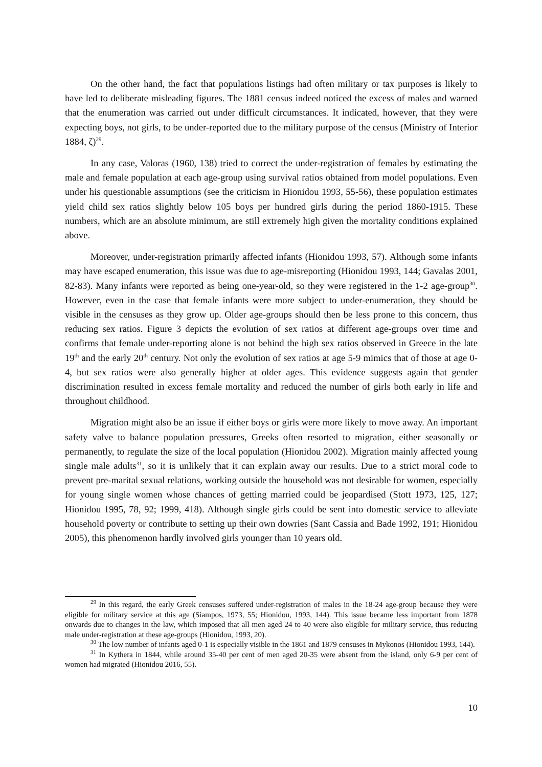On the other hand, the fact that populations listings had often military or tax purposes is likely to have led to deliberate misleading figures. The 1881 census indeed noticed the excess of males and warned that the enumeration was carried out under difficult circumstances. It indicated, however, that they were expecting boys, not girls, to be under-reported due to the military purpose of the census (Ministry of Interior 1884, ζ)<sup>29</sup>.
In any case, Valoras (1960, 138) tried to correct the under-registration of females by estimating the male and female population at each age-group using survival ratios obtained from model populations. Even under his questionable assumptions (see the criticism in Hionidou 1993, 55-56), these population estimates yield child sex ratios slightly below 105 boys per hundred girls during the period 1860-1915. These numbers, which are an absolute minimum, are still extremely high given the mortality conditions explained above.
Moreover, under-registration primarily affected infants (Hionidou 1993, 57). Although some infants may have escaped enumeration, this issue was due to age-misreporting (Hionidou 1993, 144; Gavalas 2001, 82-83). Many infants were reported as being one-year-old, so they were registered in the 1-2 age-group<sup>30</sup>. However, even in the case that female infants were more subject to under-enumeration, they should be visible in the censuses as they grow up. Older age-groups should then be less prone to this concern, thus reducing sex ratios. Figure 3 depicts the evolution of sex ratios at different age-groups over time and confirms that female under-reporting alone is not behind the high sex ratios observed in Greece in the late 19<sup>th</sup> and the early 20<sup>th</sup> century. Not only the evolution of sex ratios at age 5-9 mimics that of those at age 0-4, but sex ratios were also generally higher at older ages. This evidence suggests again that gender discrimination resulted in excess female mortality and reduced the number of girls both early in life and throughout childhood.
Migration might also be an issue if either boys or girls were more likely to move away. An important safety valve to balance population pressures, Greeks often resorted to migration, either seasonally or permanently, to regulate the size of the local population (Hionidou 2002). Migration mainly affected young single male adults<sup>31</sup>, so it is unlikely that it can explain away our results. Due to a strict moral code to prevent pre-marital sexual relations, working outside the household was not desirable for women, especially for young single women whose chances of getting married could be jeopardised (Stott 1973, 125, 127; Hionidou 1995, 78, 92; 1999, 418). Although single girls could be sent into domestic service to alleviate household poverty or contribute to setting up their own dowries (Sant Cassia and Bade 1992, 191; Hionidou 2005), this phenomenon hardly involved girls younger than 10 years old.
<sup>29</sup> In this regard, the early Greek censuses suffered under-registration of males in the 18-24 age-group because they were eligible for military service at this age (Siampos, 1973, 55; Hionidou, 1993, 144). This issue became less important from 1878 onwards due to changes in the law, which imposed that all men aged 24 to 40 were also eligible for military service, thus reducing male under-registration at these age-groups (Hionidou, 1993, 20).
<sup>30</sup> The low number of infants aged 0-1 is especially visible in the 1861 and 1879 censuses in Mykonos (Hionidou 1993, 144).
<sup>31</sup> In Kythera in 1844, while around 35-40 per cent of men aged 20-35 were absent from the island, only 6-9 per cent of women had migrated (Hionidou 2016, 55).
10